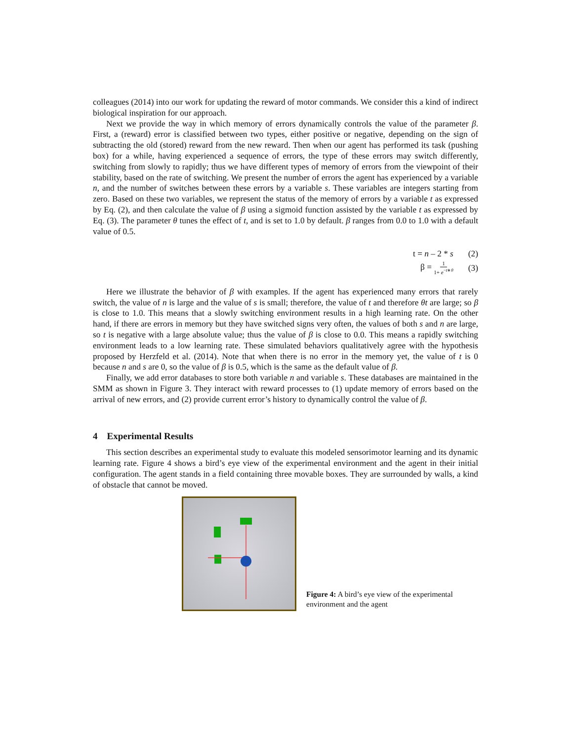colleagues (2014) into our work for updating the reward of motor commands. We consider this a kind of indirect biological inspiration for our approach.
Next we provide the way in which memory of errors dynamically controls the value of the parameter β. First, a (reward) error is classified between two types, either positive or negative, depending on the sign of subtracting the old (stored) reward from the new reward. Then when our agent has performed its task (pushing box) for a while, having experienced a sequence of errors, the type of these errors may switch differently, switching from slowly to rapidly; thus we have different types of memory of errors from the viewpoint of their stability, based on the rate of switching. We present the number of errors the agent has experienced by a variable n, and the number of switches between these errors by a variable s. These variables are integers starting from zero. Based on these two variables, we represent the status of the memory of errors by a variable t as expressed by Eq. (2), and then calculate the value of β using a sigmoid function assisted by the variable t as expressed by Eq. (3). The parameter θ tunes the effect of t, and is set to 1.0 by default. β ranges from 0.0 to 1.0 with a default value of 0.5.
t = n – 2 * s (2)
β = 1 1+ e<sup>−t∗θ</sup> (3)
Here we illustrate the behavior of β with examples. If the agent has experienced many errors that rarely switch, the value of n is large and the value of s is small; therefore, the value of t and therefore θt are large; so β is close to 1.0. This means that a slowly switching environment results in a high learning rate. On the other hand, if there are errors in memory but they have switched signs very often, the values of both s and n are large, so t is negative with a large absolute value; thus the value of β is close to 0.0. This means a rapidly switching environment leads to a low learning rate. These simulated behaviors qualitatively agree with the hypothesis proposed by Herzfeld et al. (2014). Note that when there is no error in the memory yet, the value of t is 0 because n and s are 0, so the value of β is 0.5, which is the same as the default value of β.
Finally, we add error databases to store both variable n and variable s. These databases are maintained in the SMM as shown in Figure 3. They interact with reward processes to (1) update memory of errors based on the arrival of new errors, and (2) provide current error’s history to dynamically control the value of β.
4 Experimental Results
This section describes an experimental study to evaluate this modeled sensorimotor learning and its dynamic learning rate. Figure 4 shows a bird’s eye view of the experimental environment and the agent in their initial configuration. The agent stands in a field containing three movable boxes. They are surrounded by walls, a kind of obstacle that cannot be moved.
Figure 4: A bird’s eye view of the experimental environment and the agent